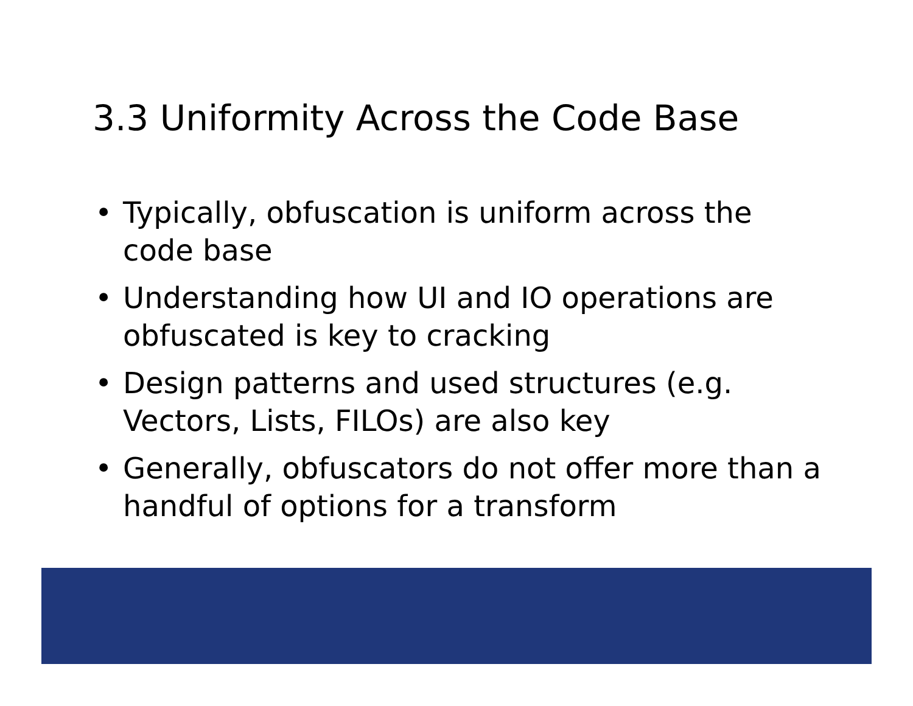3.3 Uniformity Across the Code Base
• Typically, obfuscation is uniform across the code base
• Understanding how UI and IO operations are obfuscated is key to cracking
• Design patterns and used structures (e.g. Vectors, Lists, FILOs) are also key
• Generally, obfuscators do not offer more than a handful of options for a transform